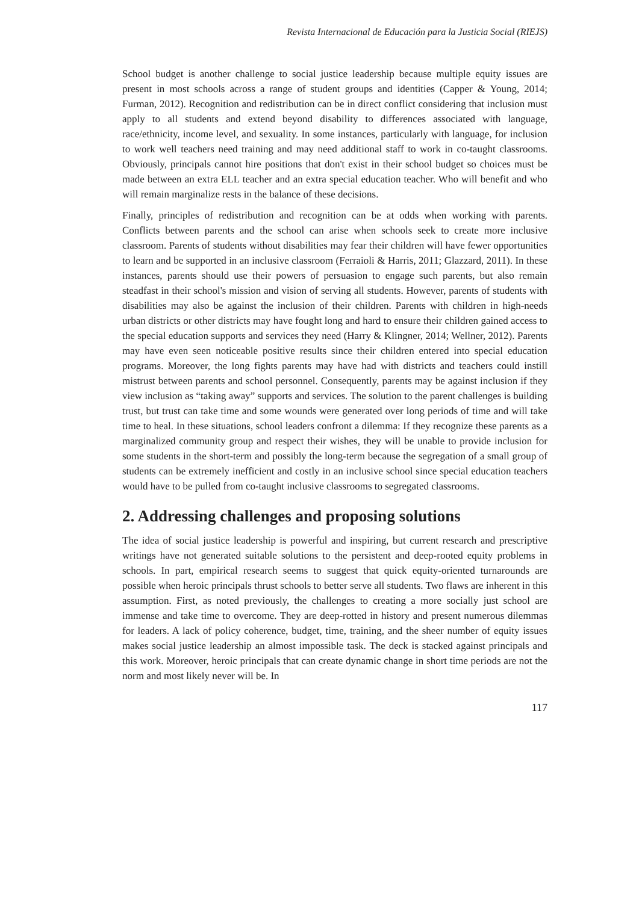Revista Internacional de Educación para la Justicia Social (RIEJS)
School budget is another challenge to social justice leadership because multiple equity issues are present in most schools across a range of student groups and identities (Capper & Young, 2014; Furman, 2012). Recognition and redistribution can be in direct conflict considering that inclusion must apply to all students and extend beyond disability to differences associated with language, race/ethnicity, income level, and sexuality. In some instances, particularly with language, for inclusion to work well teachers need training and may need additional staff to work in co-taught classrooms. Obviously, principals cannot hire positions that don't exist in their school budget so choices must be made between an extra ELL teacher and an extra special education teacher. Who will benefit and who will remain marginalize rests in the balance of these decisions.
Finally, principles of redistribution and recognition can be at odds when working with parents. Conflicts between parents and the school can arise when schools seek to create more inclusive classroom. Parents of students without disabilities may fear their children will have fewer opportunities to learn and be supported in an inclusive classroom (Ferraioli & Harris, 2011; Glazzard, 2011). In these instances, parents should use their powers of persuasion to engage such parents, but also remain steadfast in their school's mission and vision of serving all students. However, parents of students with disabilities may also be against the inclusion of their children. Parents with children in high-needs urban districts or other districts may have fought long and hard to ensure their children gained access to the special education supports and services they need (Harry & Klingner, 2014; Wellner, 2012). Parents may have even seen noticeable positive results since their children entered into special education programs. Moreover, the long fights parents may have had with districts and teachers could instill mistrust between parents and school personnel. Consequently, parents may be against inclusion if they view inclusion as “taking away” supports and services. The solution to the parent challenges is building trust, but trust can take time and some wounds were generated over long periods of time and will take time to heal. In these situations, school leaders confront a dilemma: If they recognize these parents as a marginalized community group and respect their wishes, they will be unable to provide inclusion for some students in the short-term and possibly the long-term because the segregation of a small group of students can be extremely inefficient and costly in an inclusive school since special education teachers would have to be pulled from co-taught inclusive classrooms to segregated classrooms.
2. Addressing challenges and proposing solutions
The idea of social justice leadership is powerful and inspiring, but current research and prescriptive writings have not generated suitable solutions to the persistent and deep-rooted equity problems in schools. In part, empirical research seems to suggest that quick equity-oriented turnarounds are possible when heroic principals thrust schools to better serve all students. Two flaws are inherent in this assumption. First, as noted previously, the challenges to creating a more socially just school are immense and take time to overcome. They are deep-rotted in history and present numerous dilemmas for leaders. A lack of policy coherence, budget, time, training, and the sheer number of equity issues makes social justice leadership an almost impossible task. The deck is stacked against principals and this work. Moreover, heroic principals that can create dynamic change in short time periods are not the norm and most likely never will be. In
117